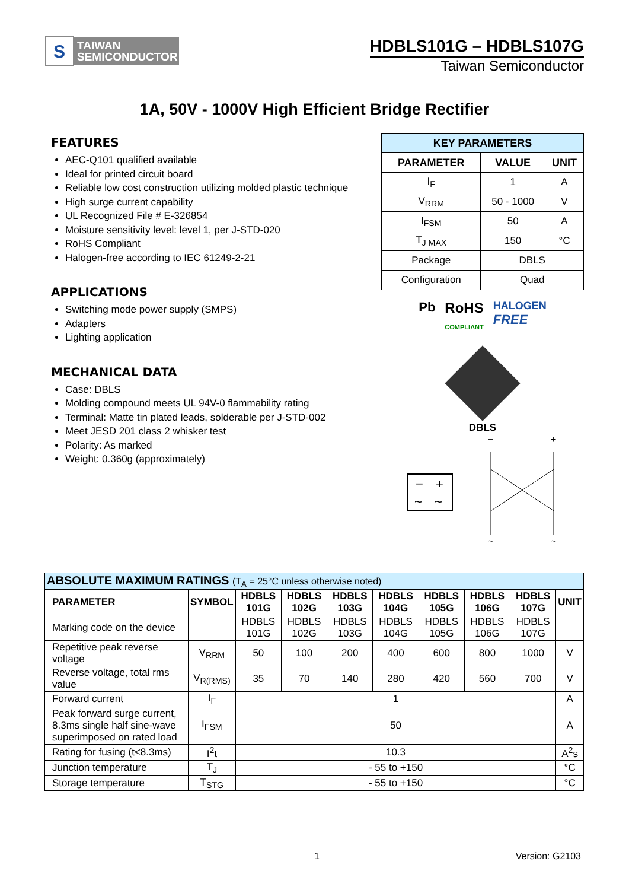S
TAIWAN
SEMICONDUCTOR
HDBLS101G – HDBLS107G
Taiwan Semiconductor
1A, 50V - 1000V High Efficient Bridge Rectifier
FEATURES
AEC-Q101 qualified available
Ideal for printed circuit board
Reliable low cost construction utilizing molded plastic technique
High surge current capability
UL Recognized File # E-326854
Moisture sensitivity level: level 1, per J-STD-020
RoHS Compliant
Halogen-free according to IEC 61249-2-21
APPLICATIONS
Switching mode power supply (SMPS)
Adapters
Lighting application
MECHANICAL DATA
Case: DBLS
Molding compound meets UL 94V-0 flammability rating
Terminal: Matte tin plated leads, solderable per J-STD-002
Meet JESD 201 class 2 whisker test
Polarity: As marked
Weight: 0.360g (approximately)
| KEY PARAMETERS | | |
| --- | --- | --- |
| PARAMETER | VALUE | UNIT |
| I<sub>F</sub> | 1 | A |
| V<sub>RRM</sub> | 50 - 1000 | V |
| I<sub>FSM</sub> | 50 | A |
| T<sub>J MAX</sub> | 150 | °C |
| Package | DBLS | |
| Configuration | Quad | |
Pb RoHS
COMPLIANT HALOGEN
FREE
DBLS
−
+
~
~
−
+
~
~
| ABSOLUTE MAXIMUM RATINGS (T<sub>A</sub> = 25°C unless otherwise noted) | | | | | | | | | |
| --- | --- | --- | --- | --- | --- | --- | --- | --- | --- |
| PARAMETER | SYMBOL | HDBLS 101G | HDBLS 102G | HDBLS 103G | HDBLS 104G | HDBLS 105G | HDBLS 106G | HDBLS 107G | UNIT |
| Marking code on the device | | HDBLS 101G | HDBLS 102G | HDBLS 103G | HDBLS 104G | HDBLS 105G | HDBLS 106G | HDBLS 107G | |
| Repetitive peak reverse voltage | V<sub>RRM</sub> | 50 | 100 | 200 | 400 | 600 | 800 | 1000 | V |
| Reverse voltage, total rms value | V<sub>R(RMS)</sub> | 35 | 70 | 140 | 280 | 420 | 560 | 700 | V |
| Forward current | I<sub>F</sub> | 1 | | | | | | | A |
| Peak forward surge current, 8.3ms single half sine-wave superimposed on rated load | I<sub>FSM</sub> | 50 | | | | | | | A |
| Rating for fusing (t<8.3ms) | I<sup>2</sup>t | 10.3 | | | | | | | A<sup>2</sup>s |
| Junction temperature | T<sub>J</sub> | - 55 to +150 | | | | | | | °C |
| Storage temperature | T<sub>STG</sub> | - 55 to +150 | | | | | | | °C |
1 Version: G2103